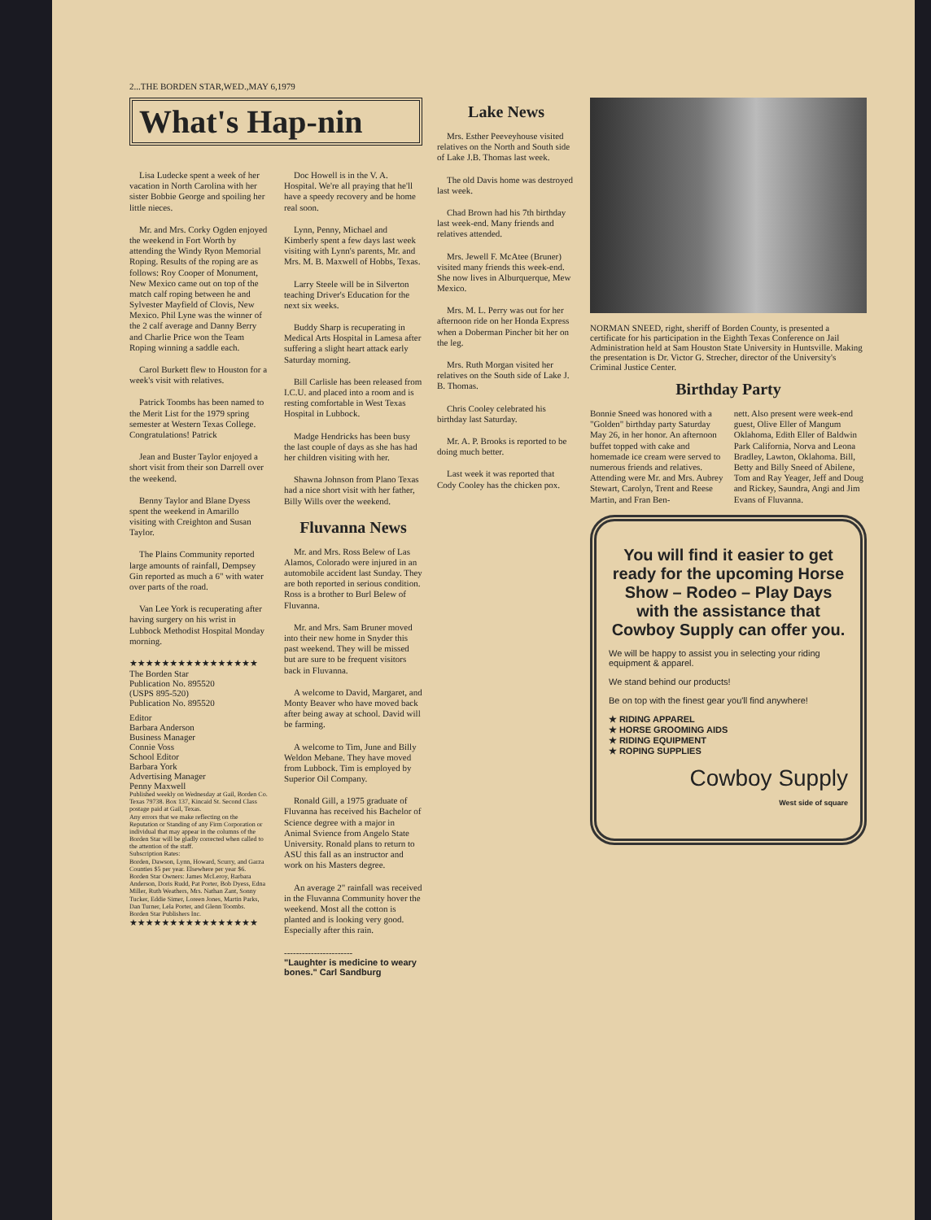2...THE BORDEN STAR,WED.,MAY 6,1979
What's Hap-nin
Lisa Ludecke spent a week of her vacation in North Carolina with her sister Bobbie George and spoiling her little nieces.
Mr. and Mrs. Corky Ogden enjoyed the weekend in Fort Worth by attending the Windy Ryon Memorial Roping. Results of the roping are as follows: Roy Cooper of Monument, New Mexico came out on top of the match calf roping between he and Sylvester Mayfield of Clovis, New Mexico. Phil Lyne was the winner of the 2 calf average and Danny Berry and Charlie Price won the Team Roping winning a saddle each.
Carol Burkett flew to Houston for a week's visit with relatives.
Patrick Toombs has been named to the Merit List for the 1979 spring semester at Western Texas College. Congratulations! Patrick
Jean and Buster Taylor enjoyed a short visit from their son Darrell over the weekend.
Benny Taylor and Blane Dyess spent the weekend in Amarillo visiting with Creighton and Susan Taylor.
The Plains Community reported large amounts of rainfall, Dempsey Gin reported as much a 6" with water over parts of the road.
Van Lee York is recuperating after having surgery on his wrist in Lubbock Methodist Hospital Monday morning.
★★★★★★★★★★★★★★★★
The Borden Star
Publication No. 895520
(USPS 895-520)
Publication No. 895520
Editor
Barbara Anderson
Business Manager
Connie Voss
School Editor
Barbara York
Advertising Manager
Penny Maxwell
Published weekly on Wednesday at Gail, Borden Co. Texas 79738. Box 137, Kincaid St. Second Class postage paid at Gail, Texas.
Any errors that we make reflecting on the Reputation or Standing of any Firm Corporation or individual that may appear in the columns of the Borden Star will be gladly corrected when called to the attention of the staff.
Subscription Rates:
Borden, Dawson, Lynn, Howard, Scurry, and Garza Counties $5 per year. Elsewhere per year $6.
Borden Star Owners: James McLeroy, Barbara Anderson, Doris Rudd, Pat Porter, Bob Dyess, Edna Miller, Ruth Weathers, Mrs. Nathan Zant, Sonny Tucker, Eddie Simer, Loreen Jones, Martin Parks, Dan Turner, Lela Porter, and Glenn Toombs.
Borden Star Publishers Inc.
★★★★★★★★★★★★★★★★
Doc Howell is in the V. A. Hospital. We're all praying that he'll have a speedy recovery and be home real soon.
Lynn, Penny, Michael and Kimberly spent a few days last week visiting with Lynn's parents, Mr. and Mrs. M. B. Maxwell of Hobbs, Texas.
Larry Steele will be in Silverton teaching Driver's Education for the next six weeks.
Buddy Sharp is recuperating in Medical Arts Hospital in Lamesa after suffering a slight heart attack early Saturday morning.
Bill Carlisle has been released from I.C.U. and placed into a room and is resting comfortable in West Texas Hospital in Lubbock.
Madge Hendricks has been busy the last couple of days as she has had her children visiting with her.
Shawna Johnson from Plano Texas had a nice short visit with her father, Billy Wills over the weekend.
Fluvanna News
Mr. and Mrs. Ross Belew of Las Alamos, Colorado were injured in an automobile accident last Sunday. They are both reported in serious condition. Ross is a brother to Burl Belew of Fluvanna.
Mr. and Mrs. Sam Bruner moved into their new home in Snyder this past weekend. They will be missed but are sure to be frequent visitors back in Fluvanna.
A welcome to David, Margaret, and Monty Beaver who have moved back after being away at school. David will be farming.
A welcome to Tim, June and Billy Weldon Mebane. They have moved from Lubbock. Tim is employed by Superior Oil Company.
Ronald Gill, a 1975 graduate of Fluvanna has received his Bachelor of Science degree with a major in Animal Svience from Angelo State University. Ronald plans to return to ASU this fall as an instructor and work on his Masters degree.
An average 2" rainfall was received in the Fluvanna Community hover the weekend. Most all the cotton is planted and is looking very good. Especially after this rain.
-----------------------
"Laughter is medicine to weary bones." Carl Sandburg
Lake News
Mrs. Esther Peeveyhouse visited relatives on the North and South side of Lake J.B. Thomas last week.
The old Davis home was destroyed last week.
Chad Brown had his 7th birthday last week-end. Many friends and relatives attended.
Mrs. Jewell F. McAtee (Bruner) visited many friends this week-end. She now lives in Alburquerque, Mew Mexico.
Mrs. M. L. Perry was out for her afternoon ride on her Honda Express when a Doberman Pincher bit her on the leg.
Mrs. Ruth Morgan visited her relatives on the South side of Lake J. B. Thomas.
Chris Cooley celebrated his birthday last Saturday.
Mr. A. P. Brooks is reported to be doing much better.
Last week it was reported that Cody Cooley has the chicken pox.
NORMAN SNEED, right, sheriff of Borden County, is presented a certificate for his participation in the Eighth Texas Conference on Jail Administration held at Sam Houston State University in Huntsville. Making the presentation is Dr. Victor G. Strecher, director of the University's Criminal Justice Center.
Birthday Party
Bonnie Sneed was honored with a "Golden" birthday party Saturday May 26, in her honor. An afternoon buffet topped with cake and homemade ice cream were served to numerous friends and relatives. Attending were Mr. and Mrs. Aubrey Stewart, Carolyn, Trent and Reese Martin, and Fran Ben-
nett. Also present were week-end guest, Olive Eller of Mangum Oklahoma, Edith Eller of Baldwin Park California, Norva and Leona Bradley, Lawton, Oklahoma. Bill, Betty and Billy Sneed of Abilene, Tom and Ray Yeager, Jeff and Doug and Rickey, Saundra, Angi and Jim Evans of Fluvanna.
You will find it easier to get ready for the upcoming Horse Show – Rodeo – Play Days with the assistance that Cowboy Supply can offer you.
We will be happy to assist you in selecting your riding equipment & apparel.
We stand behind our products!
Be on top with the finest gear you'll find anywhere!
★ RIDING APPAREL
★ HORSE GROOMING AIDS
★ RIDING EQUIPMENT
★ ROPING SUPPLIES
Cowboy Supply
West side of square